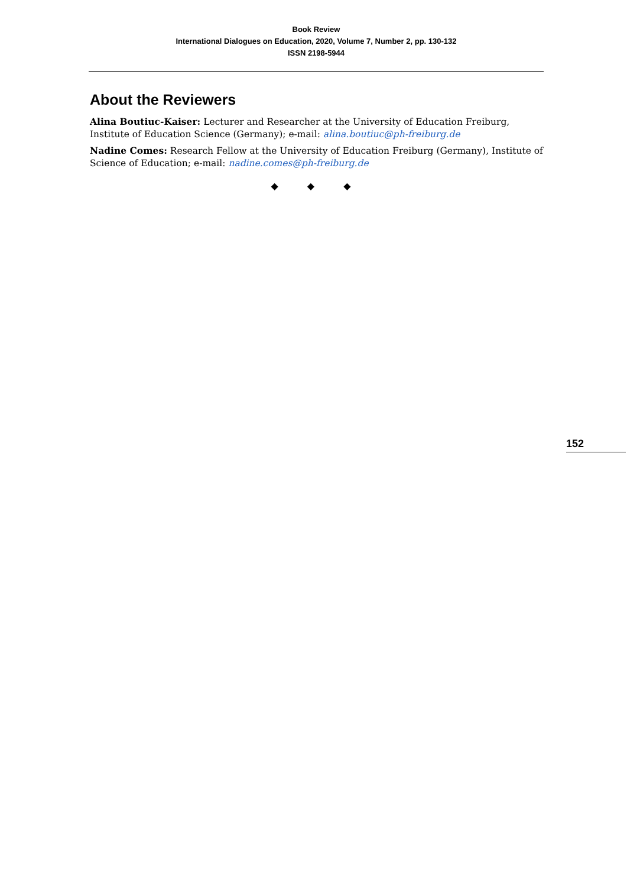Book Review
International Dialogues on Education, 2020, Volume 7, Number 2, pp. 130-132
ISSN 2198-5944
About the Reviewers
Alina Boutiuc-Kaiser: Lecturer and Researcher at the University of Education Freiburg, Institute of Education Science (Germany); e-mail: alina.boutiuc@ph-freiburg.de
Nadine Comes: Research Fellow at the University of Education Freiburg (Germany), Institute of Science of Education; e-mail: nadine.comes@ph-freiburg.de
◆ ◆ ◆
152